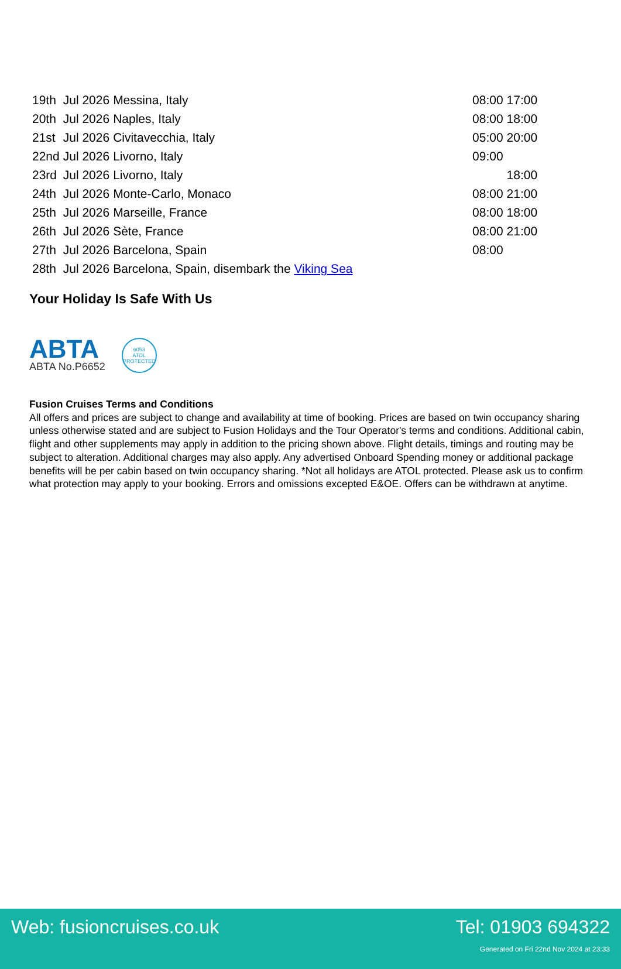| 19th | Jul 2026 | Messina, Italy | | 08:00 | 17:00 |
| 20th | Jul 2026 | Naples, Italy | | 08:00 | 18:00 |
| 21st | Jul 2026 | Civitavecchia, Italy | | 05:00 | 20:00 |
| 22nd | Jul 2026 | Livorno, Italy | | 09:00 | |
| 23rd | Jul 2026 | Livorno, Italy | | | 18:00 |
| 24th | Jul 2026 | Monte-Carlo, Monaco | | 08:00 | 21:00 |
| 25th | Jul 2026 | Marseille, France | | 08:00 | 18:00 |
| 26th | Jul 2026 | Sète, France | | 08:00 | 21:00 |
| 27th | Jul 2026 | Barcelona, Spain | | 08:00 | |
| 28th | Jul 2026 | Barcelona, Spain, disembark the Viking Sea | | | |
Your Holiday Is Safe With Us
ABTA
ABTA No.P6652
6053
ATOL
PROTECTED
Fusion Cruises Terms and Conditions
All offers and prices are subject to change and availability at time of booking. Prices are based on twin occupancy sharing unless otherwise stated and are subject to Fusion Holidays and the Tour Operator's terms and conditions. Additional cabin, flight and other supplements may apply in addition to the pricing shown above. Flight details, timings and routing may be subject to alteration. Additional charges may also apply. Any advertised Onboard Spending money or additional package benefits will be per cabin based on twin occupancy sharing. *Not all holidays are ATOL protected. Please ask us to confirm what protection may apply to your booking. Errors and omissions excepted E&OE. Offers can be withdrawn at anytime.
Web: fusioncruises.co.uk Tel: 01903 694322
Generated on Fri 22nd Nov 2024 at 23:33